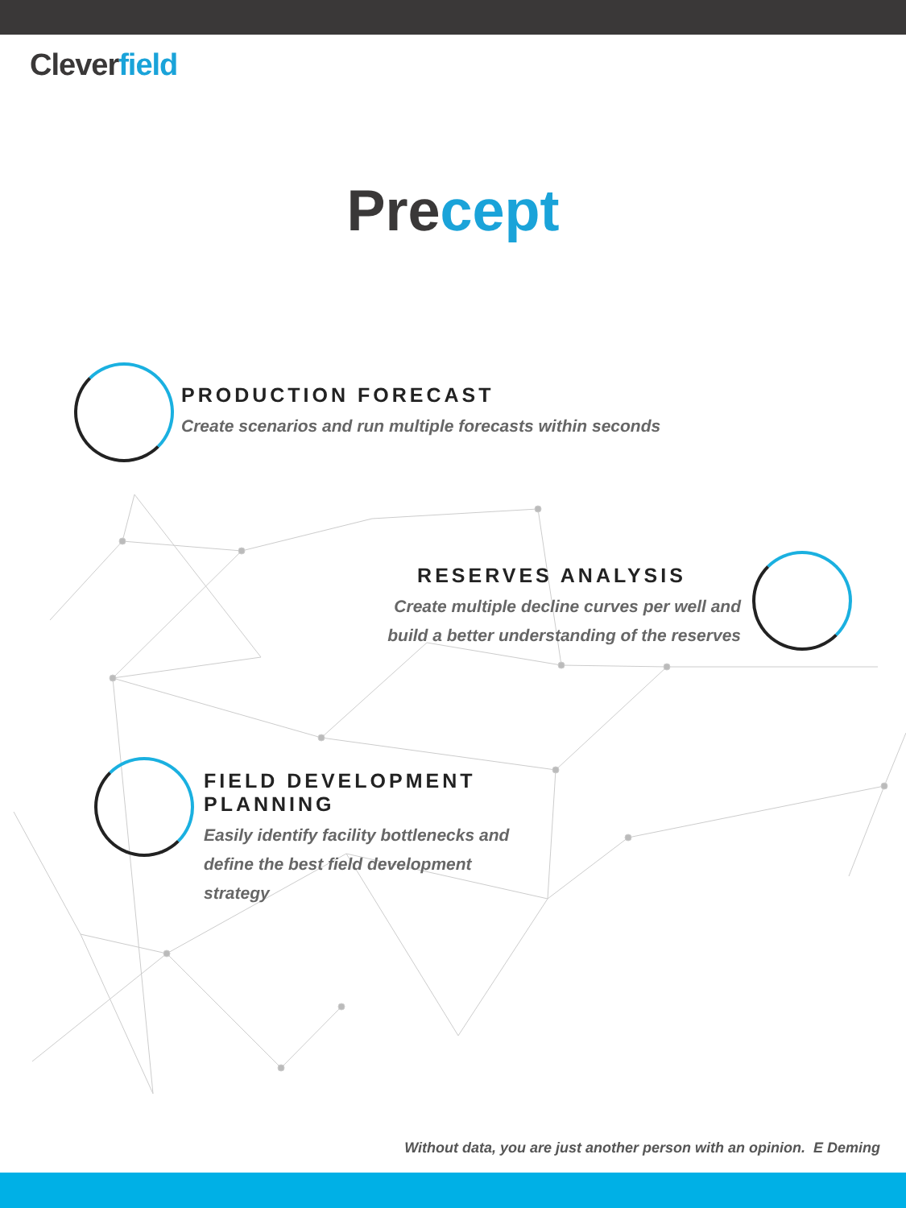Cleverfield
Precept
PRODUCTION FORECAST
Create scenarios and run multiple forecasts within seconds
RESERVES ANALYSIS
Create multiple decline curves per well and build a better understanding of the reserves
FIELD DEVELOPMENT PLANNING
Easily identify facility bottlenecks and define the best field development strategy
Without data, you are just another person with an opinion. E Deming